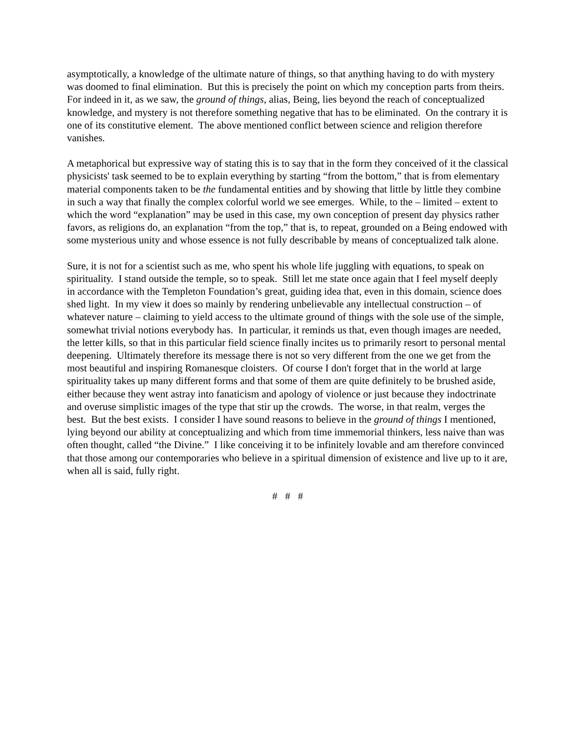asymptotically, a knowledge of the ultimate nature of things, so that anything having to do with mystery was doomed to final elimination. But this is precisely the point on which my conception parts from theirs. For indeed in it, as we saw, the ground of things, alias, Being, lies beyond the reach of conceptualized knowledge, and mystery is not therefore something negative that has to be eliminated. On the contrary it is one of its constitutive element. The above mentioned conflict between science and religion therefore vanishes.
A metaphorical but expressive way of stating this is to say that in the form they conceived of it the classical physicists' task seemed to be to explain everything by starting “from the bottom,” that is from elementary material components taken to be the fundamental entities and by showing that little by little they combine in such a way that finally the complex colorful world we see emerges. While, to the – limited – extent to which the word “explanation” may be used in this case, my own conception of present day physics rather favors, as religions do, an explanation “from the top,” that is, to repeat, grounded on a Being endowed with some mysterious unity and whose essence is not fully describable by means of conceptualized talk alone.
Sure, it is not for a scientist such as me, who spent his whole life juggling with equations, to speak on spirituality. I stand outside the temple, so to speak. Still let me state once again that I feel myself deeply in accordance with the Templeton Foundation’s great, guiding idea that, even in this domain, science does shed light. In my view it does so mainly by rendering unbelievable any intellectual construction – of whatever nature – claiming to yield access to the ultimate ground of things with the sole use of the simple, somewhat trivial notions everybody has. In particular, it reminds us that, even though images are needed, the letter kills, so that in this particular field science finally incites us to primarily resort to personal mental deepening. Ultimately therefore its message there is not so very different from the one we get from the most beautiful and inspiring Romanesque cloisters. Of course I don't forget that in the world at large spirituality takes up many different forms and that some of them are quite definitely to be brushed aside, either because they went astray into fanaticism and apology of violence or just because they indoctrinate and overuse simplistic images of the type that stir up the crowds. The worse, in that realm, verges the best. But the best exists. I consider I have sound reasons to believe in the ground of things I mentioned, lying beyond our ability at conceptualizing and which from time immemorial thinkers, less naive than was often thought, called “the Divine.” I like conceiving it to be infinitely lovable and am therefore convinced that those among our contemporaries who believe in a spiritual dimension of existence and live up to it are, when all is said, fully right.
# # #